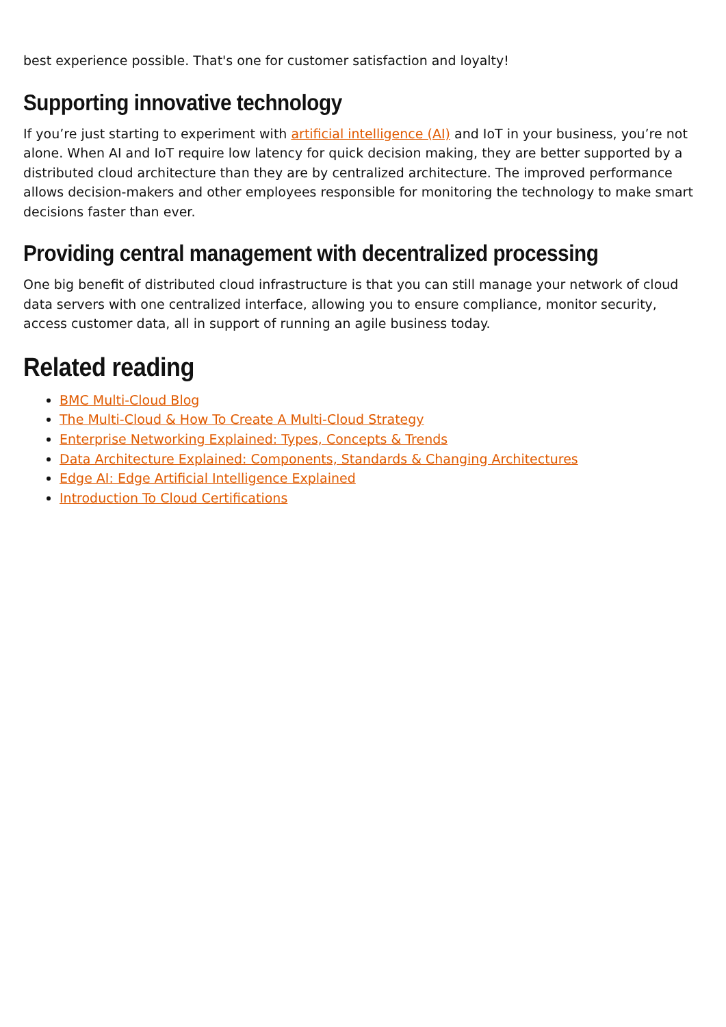best experience possible. That's one for customer satisfaction and loyalty!
Supporting innovative technology
If you’re just starting to experiment with artificial intelligence (AI) and IoT in your business, you’re not alone. When AI and IoT require low latency for quick decision making, they are better supported by a distributed cloud architecture than they are by centralized architecture. The improved performance allows decision-makers and other employees responsible for monitoring the technology to make smart decisions faster than ever.
Providing central management with decentralized processing
One big benefit of distributed cloud infrastructure is that you can still manage your network of cloud data servers with one centralized interface, allowing you to ensure compliance, monitor security, access customer data, all in support of running an agile business today.
Related reading
BMC Multi-Cloud Blog
The Multi-Cloud & How To Create A Multi-Cloud Strategy
Enterprise Networking Explained: Types, Concepts & Trends
Data Architecture Explained: Components, Standards & Changing Architectures
Edge AI: Edge Artificial Intelligence Explained
Introduction To Cloud Certifications